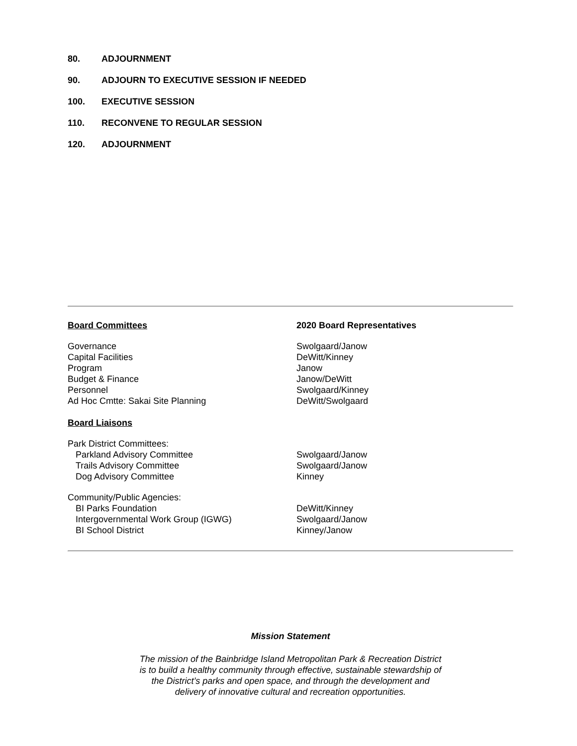80. ADJOURNMENT
90. ADJOURN TO EXECUTIVE SESSION IF NEEDED
100. EXECUTIVE SESSION
110. RECONVENE TO REGULAR SESSION
120. ADJOURNMENT
| Board Committees | 2020 Board Representatives |
| Governance | Swolgaard/Janow |
| Capital Facilities | DeWitt/Kinney |
| Program | Janow |
| Budget & Finance | Janow/DeWitt |
| Personnel | Swolgaard/Kinney |
| Ad Hoc Cmtte: Sakai Site Planning | DeWitt/Swolgaard |
| Board Liaisons | |
| Park District Committees: | |
| Parkland Advisory Committee | Swolgaard/Janow |
| Trails Advisory Committee | Swolgaard/Janow |
| Dog Advisory Committee | Kinney |
| Community/Public Agencies: | |
| BI Parks Foundation | DeWitt/Kinney |
| Intergovernmental Work Group (IGWG) | Swolgaard/Janow |
| BI School District | Kinney/Janow |
Mission Statement
The mission of the Bainbridge Island Metropolitan Park & Recreation District
is to build a healthy community through effective, sustainable stewardship of
the District’s parks and open space, and through the development and
delivery of innovative cultural and recreation opportunities.